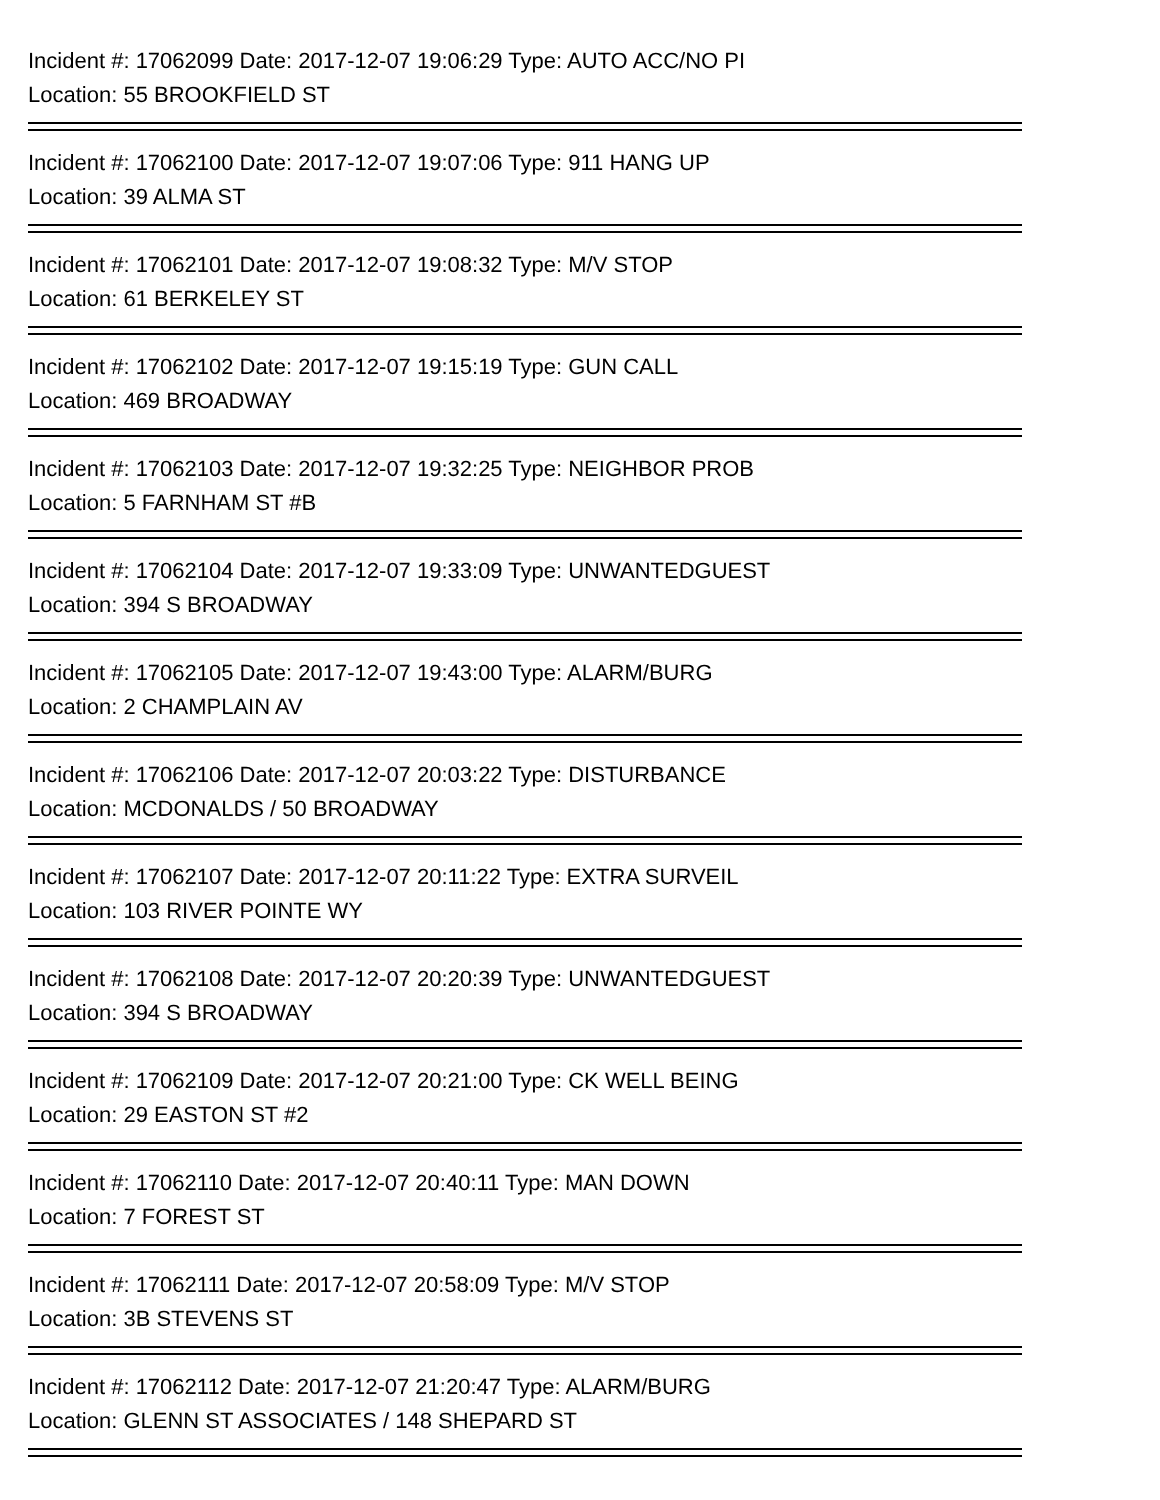Incident #: 17062099 Date: 2017-12-07 19:06:29 Type: AUTO ACC/NO PI
Location: 55 BROOKFIELD ST
Incident #: 17062100 Date: 2017-12-07 19:07:06 Type: 911 HANG UP
Location: 39 ALMA ST
Incident #: 17062101 Date: 2017-12-07 19:08:32 Type: M/V STOP
Location: 61 BERKELEY ST
Incident #: 17062102 Date: 2017-12-07 19:15:19 Type: GUN CALL
Location: 469 BROADWAY
Incident #: 17062103 Date: 2017-12-07 19:32:25 Type: NEIGHBOR PROB
Location: 5 FARNHAM ST #B
Incident #: 17062104 Date: 2017-12-07 19:33:09 Type: UNWANTEDGUEST
Location: 394 S BROADWAY
Incident #: 17062105 Date: 2017-12-07 19:43:00 Type: ALARM/BURG
Location: 2 CHAMPLAIN AV
Incident #: 17062106 Date: 2017-12-07 20:03:22 Type: DISTURBANCE
Location: MCDONALDS / 50 BROADWAY
Incident #: 17062107 Date: 2017-12-07 20:11:22 Type: EXTRA SURVEIL
Location: 103 RIVER POINTE WY
Incident #: 17062108 Date: 2017-12-07 20:20:39 Type: UNWANTEDGUEST
Location: 394 S BROADWAY
Incident #: 17062109 Date: 2017-12-07 20:21:00 Type: CK WELL BEING
Location: 29 EASTON ST #2
Incident #: 17062110 Date: 2017-12-07 20:40:11 Type: MAN DOWN
Location: 7 FOREST ST
Incident #: 17062111 Date: 2017-12-07 20:58:09 Type: M/V STOP
Location: 3B STEVENS ST
Incident #: 17062112 Date: 2017-12-07 21:20:47 Type: ALARM/BURG
Location: GLENN ST ASSOCIATES / 148 SHEPARD ST